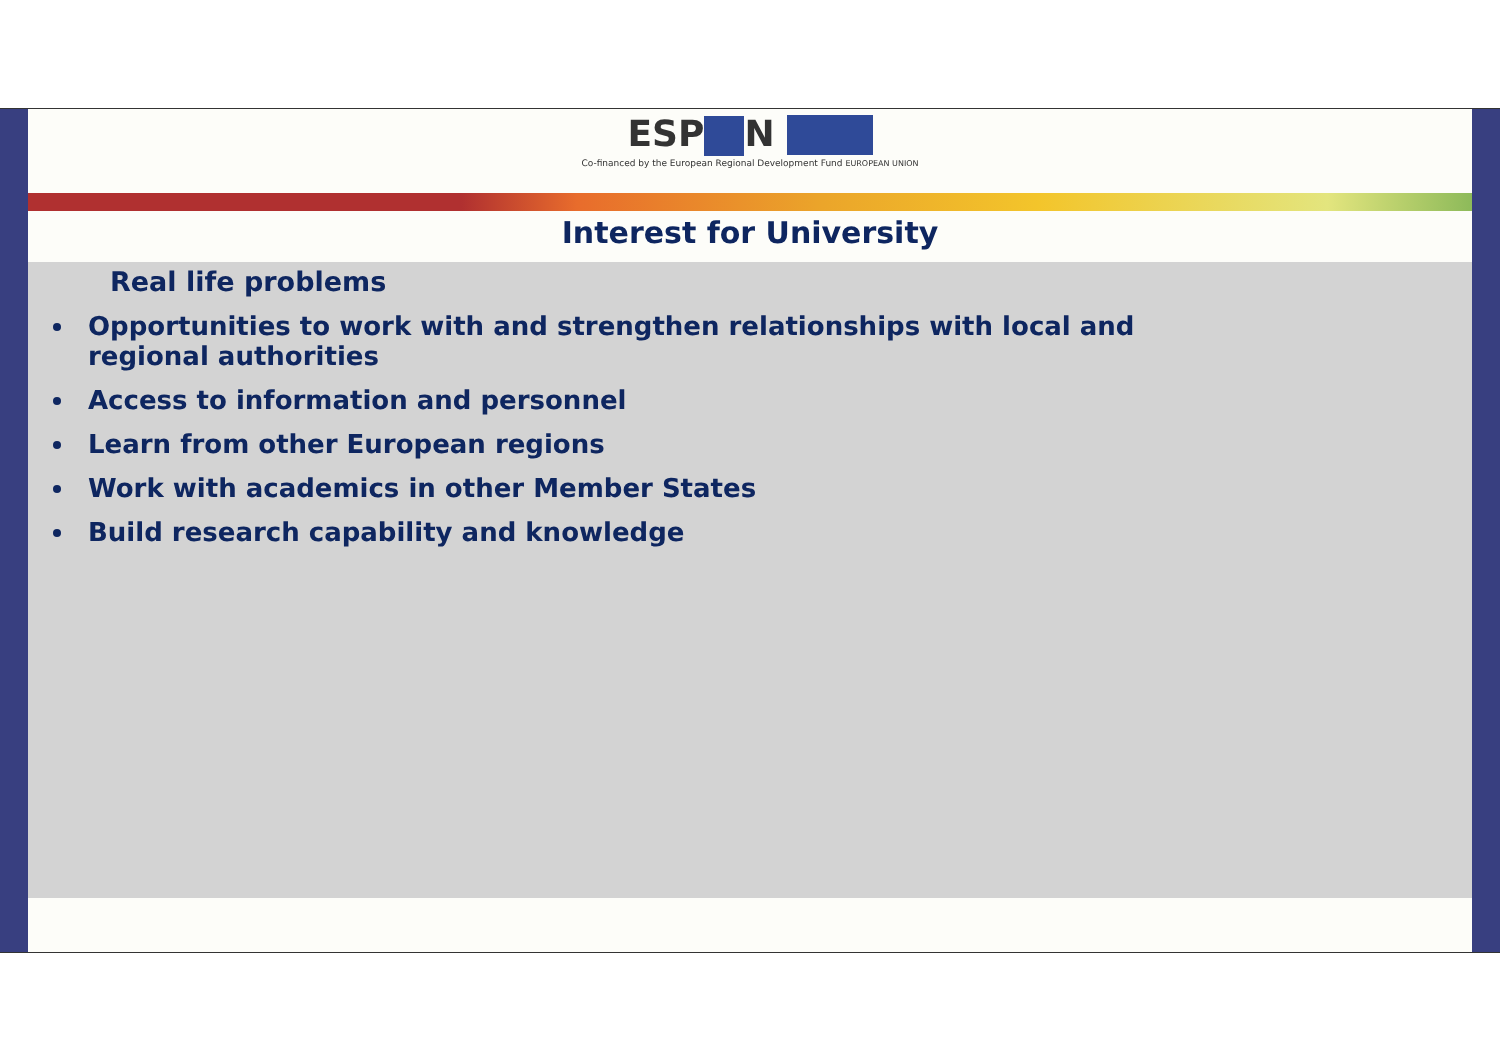ESP N
Co-financed by the European Regional Development Fund EUROPEAN UNION
Interest for University
Real life problems
Opportunities to work with and strengthen relationships with local and regional authorities
Access to information and personnel
Learn from other European regions
Work with academics in other Member States
Build research capability and knowledge